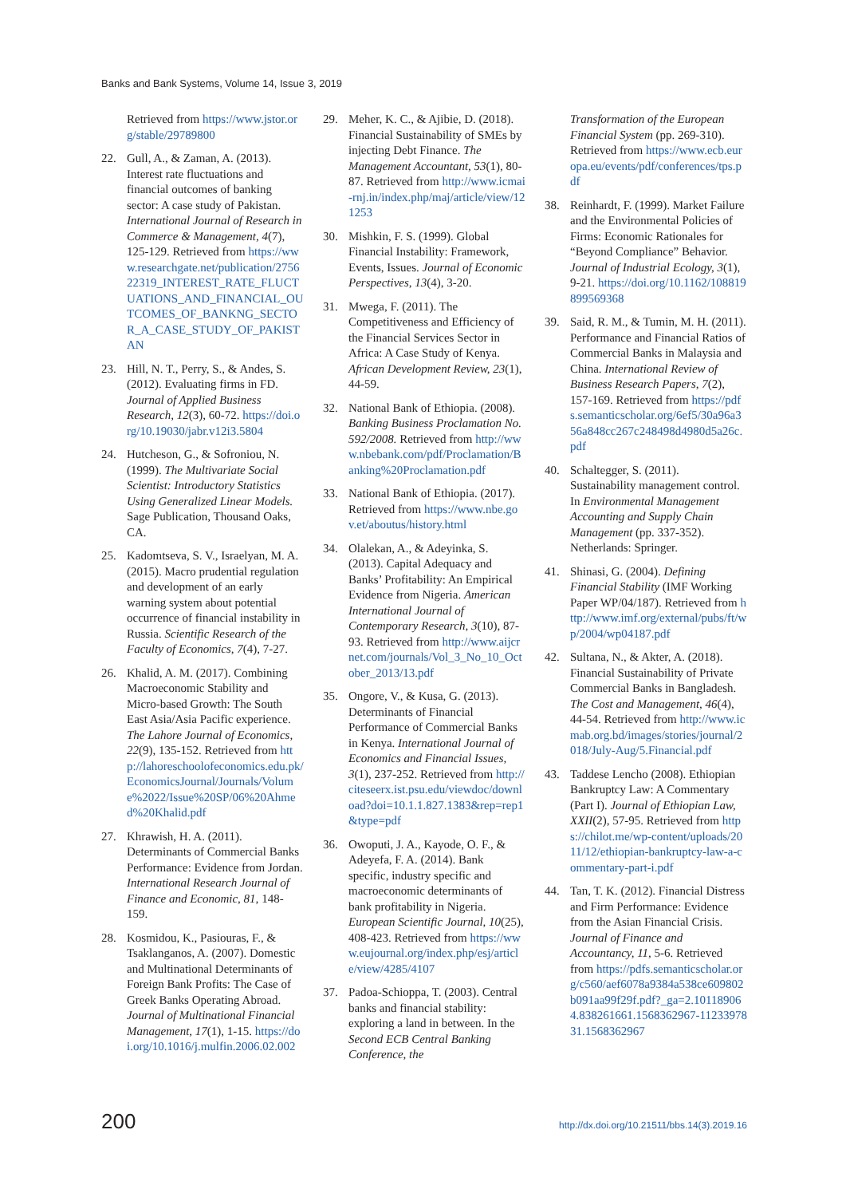Banks and Bank Systems, Volume 14, Issue 3, 2019
Retrieved from https://www.jstor.org/stable/29789800
22. Gull, A., & Zaman, A. (2013). Interest rate fluctuations and financial outcomes of banking sector: A case study of Pakistan. International Journal of Research in Commerce & Management, 4(7), 125-129. Retrieved from https://www.researchgate.net/publication/275622319_INTEREST_RATE_FLUCTUATIONS_AND_FINANCIAL_OUTCOMES_OF_BANKNG_SECTOR_A_CASE_STUDY_OF_PAKISTAN
23. Hill, N. T., Perry, S., & Andes, S. (2012). Evaluating firms in FD. Journal of Applied Business Research, 12(3), 60-72. https://doi.org/10.19030/jabr.v12i3.5804
24. Hutcheson, G., & Sofroniou, N. (1999). The Multivariate Social Scientist: Introductory Statistics Using Generalized Linear Models. Sage Publication, Thousand Oaks, CA.
25. Kadomtseva, S. V., Israelyan, M. A. (2015). Macro prudential regulation and development of an early warning system about potential occurrence of financial instability in Russia. Scientific Research of the Faculty of Economics, 7(4), 7-27.
26. Khalid, A. M. (2017). Combining Macroeconomic Stability and Micro-based Growth: The South East Asia/Asia Pacific experience. The Lahore Journal of Economics, 22(9), 135-152. Retrieved from http://lahoreschoolofeconomics.edu.pk/EconomicsJournal/Journals/Volume%2022/Issue%20SP/06%20Ahmed%20Khalid.pdf
27. Khrawish, H. A. (2011). Determinants of Commercial Banks Performance: Evidence from Jordan. International Research Journal of Finance and Economic, 81, 148-159.
28. Kosmidou, K., Pasiouras, F., & Tsaklanganos, A. (2007). Domestic and Multinational Determinants of Foreign Bank Profits: The Case of Greek Banks Operating Abroad. Journal of Multinational Financial Management, 17(1), 1-15. https://doi.org/10.1016/j.mulfin.2006.02.002
29. Meher, K. C., & Ajibie, D. (2018). Financial Sustainability of SMEs by injecting Debt Finance. The Management Accountant, 53(1), 80-87. Retrieved from http://www.icmai-rnj.in/index.php/maj/article/view/121253
30. Mishkin, F. S. (1999). Global Financial Instability: Framework, Events, Issues. Journal of Economic Perspectives, 13(4), 3-20.
31. Mwega, F. (2011). The Competitiveness and Efficiency of the Financial Services Sector in Africa: A Case Study of Kenya. African Development Review, 23(1), 44-59.
32. National Bank of Ethiopia. (2008). Banking Business Proclamation No. 592/2008. Retrieved from http://www.nbebank.com/pdf/Proclamation/Banking%20Proclamation.pdf
33. National Bank of Ethiopia. (2017). Retrieved from https://www.nbe.gov.et/aboutus/history.html
34. Olalekan, A., & Adeyinka, S. (2013). Capital Adequacy and Banks’ Profitability: An Empirical Evidence from Nigeria. American International Journal of Contemporary Research, 3(10), 87-93. Retrieved from http://www.aijcrnet.com/journals/Vol_3_No_10_October_2013/13.pdf
35. Ongore, V., & Kusa, G. (2013). Determinants of Financial Performance of Commercial Banks in Kenya. International Journal of Economics and Financial Issues, 3(1), 237-252. Retrieved from http://citeseerx.ist.psu.edu/viewdoc/download?doi=10.1.1.827.1383&rep=rep1&type=pdf
36. Owoputi, J. A., Kayode, O. F., & Adeyefa, F. A. (2014). Bank specific, industry specific and macroeconomic determinants of bank profitability in Nigeria. European Scientific Journal, 10(25), 408-423. Retrieved from https://www.eujournal.org/index.php/esj/article/view/4285/4107
37. Padoa-Schioppa, T. (2003). Central banks and financial stability: exploring a land in between. In the Second ECB Central Banking Conference, the
Transformation of the European Financial System (pp. 269-310). Retrieved from https://www.ecb.europa.eu/events/pdf/conferences/tps.pdf
38. Reinhardt, F. (1999). Market Failure and the Environmental Policies of Firms: Economic Rationales for “Beyond Compliance” Behavior. Journal of Industrial Ecology, 3(1), 9-21. https://doi.org/10.1162/108819899569368
39. Said, R. M., & Tumin, M. H. (2011). Performance and Financial Ratios of Commercial Banks in Malaysia and China. International Review of Business Research Papers, 7(2), 157-169. Retrieved from https://pdfs.semanticscholar.org/6ef5/30a96a356a848cc267c248498d4980d5a26c.pdf
40. Schaltegger, S. (2011). Sustainability management control. In Environmental Management Accounting and Supply Chain Management (pp. 337-352). Netherlands: Springer.
41. Shinasi, G. (2004). Defining Financial Stability (IMF Working Paper WP/04/187). Retrieved from http://www.imf.org/external/pubs/ft/wp/2004/wp04187.pdf
42. Sultana, N., & Akter, A. (2018). Financial Sustainability of Private Commercial Banks in Bangladesh. The Cost and Management, 46(4), 44-54. Retrieved from http://www.icmab.org.bd/images/stories/journal/2018/July-Aug/5.Financial.pdf
43. Taddese Lencho (2008). Ethiopian Bankruptcy Law: A Commentary (Part I). Journal of Ethiopian Law, XXII(2), 57-95. Retrieved from https://chilot.me/wp-content/uploads/2011/12/ethiopian-bankruptcy-law-a-commentary-part-i.pdf
44. Tan, T. K. (2012). Financial Distress and Firm Performance: Evidence from the Asian Financial Crisis. Journal of Finance and Accountancy, 11, 5-6. Retrieved from https://pdfs.semanticscholar.org/c560/aef6078a9384a538ce609802b091aa99f29f.pdf?_ga=2.101189064.838261661.1568362967-1123397831.1568362967
200 http://dx.doi.org/10.21511/bbs.14(3).2019.16